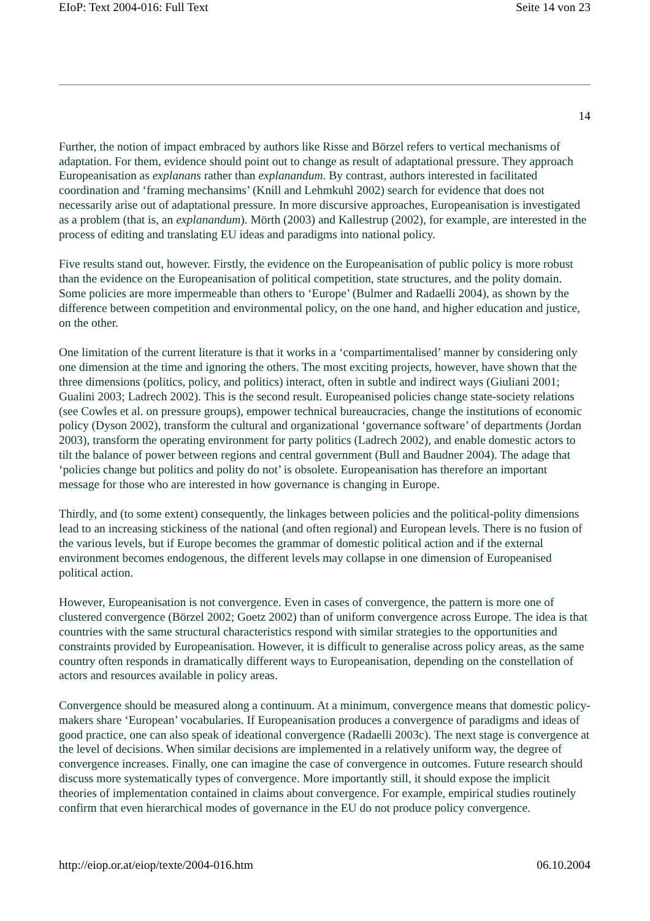EIoP: Text 2004-016: Full Text Seite 14 von 23
14
Further, the notion of impact embraced by authors like Risse and Börzel refers to vertical mechanisms of adaptation. For them, evidence should point out to change as result of adaptational pressure. They approach Europeanisation as explanans rather than explanandum. By contrast, authors interested in facilitated coordination and ‘framing mechansims’ (Knill and Lehmkuhl 2002) search for evidence that does not necessarily arise out of adaptational pressure. In more discursive approaches, Europeanisation is investigated as a problem (that is, an explanandum). Mörth (2003) and Kallestrup (2002), for example, are interested in the process of editing and translating EU ideas and paradigms into national policy.
Five results stand out, however. Firstly, the evidence on the Europeanisation of public policy is more robust than the evidence on the Europeanisation of political competition, state structures, and the polity domain. Some policies are more impermeable than others to ‘Europe’ (Bulmer and Radaelli 2004), as shown by the difference between competition and environmental policy, on the one hand, and higher education and justice, on the other.
One limitation of the current literature is that it works in a ‘compartimentalised’ manner by considering only one dimension at the time and ignoring the others. The most exciting projects, however, have shown that the three dimensions (politics, policy, and politics) interact, often in subtle and indirect ways (Giuliani 2001; Gualini 2003; Ladrech 2002). This is the second result. Europeanised policies change state-society relations (see Cowles et al. on pressure groups), empower technical bureaucracies, change the institutions of economic policy (Dyson 2002), transform the cultural and organizational ‘governance software’ of departments (Jordan 2003), transform the operating environment for party politics (Ladrech 2002), and enable domestic actors to tilt the balance of power between regions and central government (Bull and Baudner 2004). The adage that ‘policies change but politics and polity do not’ is obsolete. Europeanisation has therefore an important message for those who are interested in how governance is changing in Europe.
Thirdly, and (to some extent) consequently, the linkages between policies and the political-polity dimensions lead to an increasing stickiness of the national (and often regional) and European levels. There is no fusion of the various levels, but if Europe becomes the grammar of domestic political action and if the external environment becomes endogenous, the different levels may collapse in one dimension of Europeanised political action.
However, Europeanisation is not convergence. Even in cases of convergence, the pattern is more one of clustered convergence (Börzel 2002; Goetz 2002) than of uniform convergence across Europe. The idea is that countries with the same structural characteristics respond with similar strategies to the opportunities and constraints provided by Europeanisation. However, it is difficult to generalise across policy areas, as the same country often responds in dramatically different ways to Europeanisation, depending on the constellation of actors and resources available in policy areas.
Convergence should be measured along a continuum. At a minimum, convergence means that domestic policy-makers share ‘European’ vocabularies. If Europeanisation produces a convergence of paradigms and ideas of good practice, one can also speak of ideational convergence (Radaelli 2003c). The next stage is convergence at the level of decisions. When similar decisions are implemented in a relatively uniform way, the degree of convergence increases. Finally, one can imagine the case of convergence in outcomes. Future research should discuss more systematically types of convergence. More importantly still, it should expose the implicit theories of implementation contained in claims about convergence. For example, empirical studies routinely confirm that even hierarchical modes of governance in the EU do not produce policy convergence.
http://eiop.or.at/eiop/texte/2004-016.htm 06.10.2004